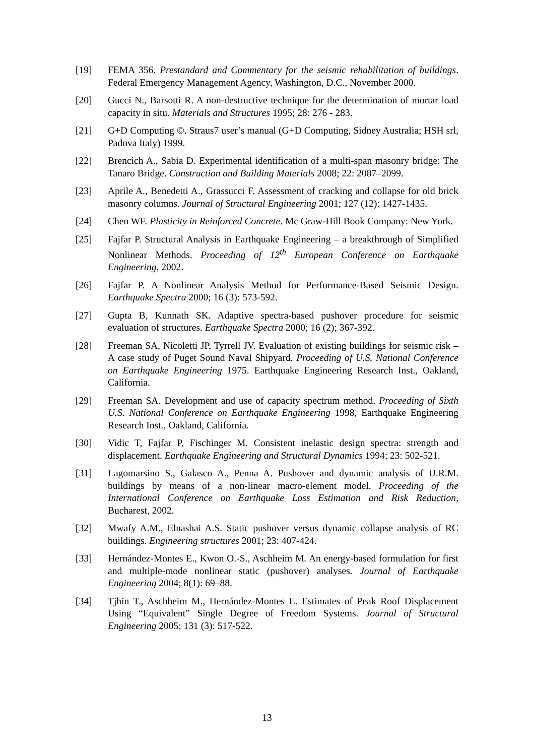[19] FEMA 356. Prestandard and Commentary for the seismic rehabilitation of buildings. Federal Emergency Management Agency, Washington, D.C., November 2000.
[20] Gucci N., Barsotti R. A non-destructive technique for the determination of mortar load capacity in situ. Materials and Structures 1995; 28: 276 - 283.
[21] G+D Computing ©. Straus7 user’s manual (G+D Computing, Sidney Australia; HSH srl, Padova Italy) 1999.
[22] Brencich A., Sabia D. Experimental identification of a multi-span masonry bridge: The Tanaro Bridge. Construction and Building Materials 2008; 22: 2087–2099.
[23] Aprile A., Benedetti A., Grassucci F. Assessment of cracking and collapse for old brick masonry columns. Journal of Structural Engineering 2001; 127 (12): 1427-1435.
[24] Chen WF. Plasticity in Reinforced Concrete. Mc Graw-Hill Book Company: New York.
[25] Fajfar P. Structural Analysis in Earthquake Engineering – a breakthrough of Simplified Nonlinear Methods. Proceeding of 12<sup>th</sup> European Conference on Earthquake Engineering, 2002.
[26] Fajfar P. A Nonlinear Analysis Method for Performance-Based Seismic Design. Earthquake Spectra 2000; 16 (3): 573-592.
[27] Gupta B, Kunnath SK. Adaptive spectra-based pushover procedure for seismic evaluation of structures. Earthquake Spectra 2000; 16 (2); 367-392.
[28] Freeman SA, Nicoletti JP, Tyrrell JV. Evaluation of existing buildings for seismic risk – A case study of Puget Sound Naval Shipyard. Proceeding of U.S. National Conference on Earthquake Engineering 1975. Earthquake Engineering Research Inst., Oakland, California.
[29] Freeman SA. Development and use of capacity spectrum method. Proceeding of Sixth U.S. National Conference on Earthquake Engineering 1998, Earthquake Engineering Research Inst., Oakland, California.
[30] Vidic T, Fajfar P, Fischinger M. Consistent inelastic design spectra: strength and displacement. Earthquake Engineering and Structural Dynamics 1994; 23: 502-521.
[31] Lagomarsino S., Galasco A., Penna A. Pushover and dynamic analysis of U.R.M. buildings by means of a non-linear macro-element model. Proceeding of the International Conference on Earthquake Loss Estimation and Risk Reduction, Bucharest, 2002.
[32] Mwafy A.M., Elnashai A.S. Static pushover versus dynamic collapse analysis of RC buildings. Engineering structures 2001; 23: 407-424.
[33] Hernández-Montes E., Kwon O.-S., Aschheim M. An energy-based formulation for first and multiple-mode nonlinear static (pushover) analyses. Journal of Earthquake Engineering 2004; 8(1): 69–88.
[34] Tjhin T., Aschheim M., Hernández-Montes E. Estimates of Peak Roof Displacement Using “Equivalent” Single Degree of Freedom Systems. Journal of Structural Engineering 2005; 131 (3): 517-522.
13